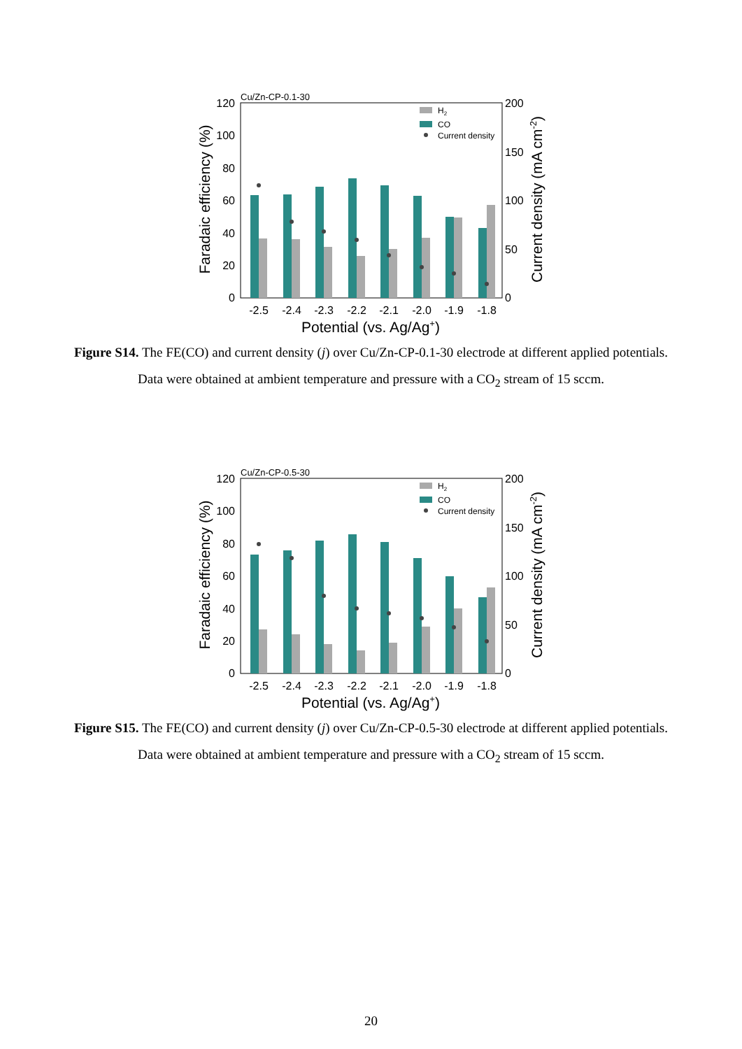Cu/Zn-CP-0.1-30
120
100
80
60
40
20
0
200
150
100
50
0
-2.5
-2.4
-2.3
-2.2
-2.1
-2.0
-1.9
-1.8
Potential (vs. Ag/Ag+)
Faradaic efficiency (%)
Current density (mA cm-2)
H2
CO
Current density
Figure S14. The FE(CO) and current density (j) over Cu/Zn-CP-0.1-30 electrode at different applied potentials. Data were obtained at ambient temperature and pressure with a CO<sub>2</sub> stream of 15 sccm.
Cu/Zn-CP-0.5-30
120
100
80
60
40
20
0
200
150
100
50
0
-2.5
-2.4
-2.3
-2.2
-2.1
-2.0
-1.9
-1.8
Potential (vs. Ag/Ag+)
Faradaic efficiency (%)
Current density (mA cm-2)
H2
CO
Current density
Figure S15. The FE(CO) and current density (j) over Cu/Zn-CP-0.5-30 electrode at different applied potentials. Data were obtained at ambient temperature and pressure with a CO<sub>2</sub> stream of 15 sccm.
20